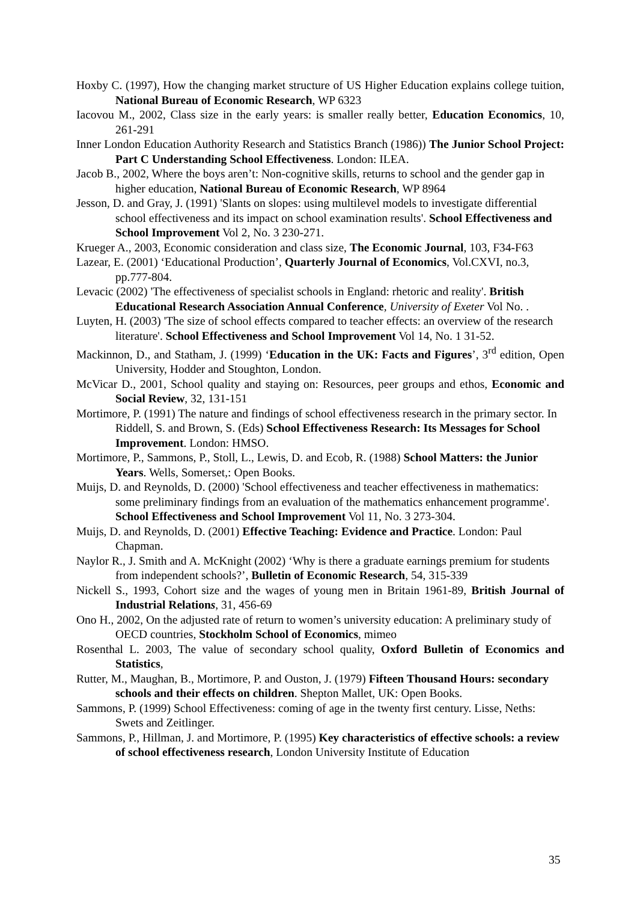Hoxby C. (1997), How the changing market structure of US Higher Education explains college tuition, National Bureau of Economic Research, WP 6323
Iacovou M., 2002, Class size in the early years: is smaller really better, Education Economics, 10, 261-291
Inner London Education Authority Research and Statistics Branch (1986)) The Junior School Project: Part C Understanding School Effectiveness. London: ILEA.
Jacob B., 2002, Where the boys aren’t: Non-cognitive skills, returns to school and the gender gap in higher education, National Bureau of Economic Research, WP 8964
Jesson, D. and Gray, J. (1991) 'Slants on slopes: using multilevel models to investigate differential school effectiveness and its impact on school examination results'. School Effectiveness and School Improvement Vol 2, No. 3 230-271.
Krueger A., 2003, Economic consideration and class size, The Economic Journal, 103, F34-F63
Lazear, E. (2001) ‘Educational Production’, Quarterly Journal of Economics, Vol.CXVI, no.3, pp.777-804.
Levacic (2002) 'The effectiveness of specialist schools in England: rhetoric and reality'. British Educational Research Association Annual Conference, University of Exeter Vol No. .
Luyten, H. (2003) 'The size of school effects compared to teacher effects: an overview of the research literature'. School Effectiveness and School Improvement Vol 14, No. 1 31-52.
Mackinnon, D., and Statham, J. (1999) ‘Education in the UK: Facts and Figures’, 3<sup>rd</sup> edition, Open University, Hodder and Stoughton, London.
McVicar D., 2001, School quality and staying on: Resources, peer groups and ethos, Economic and Social Review, 32, 131-151
Mortimore, P. (1991) The nature and findings of school effectiveness research in the primary sector. In Riddell, S. and Brown, S. (Eds) School Effectiveness Research: Its Messages for School Improvement. London: HMSO.
Mortimore, P., Sammons, P., Stoll, L., Lewis, D. and Ecob, R. (1988) School Matters: the Junior Years. Wells, Somerset,: Open Books.
Muijs, D. and Reynolds, D. (2000) 'School effectiveness and teacher effectiveness in mathematics: some preliminary findings from an evaluation of the mathematics enhancement programme'. School Effectiveness and School Improvement Vol 11, No. 3 273-304.
Muijs, D. and Reynolds, D. (2001) Effective Teaching: Evidence and Practice. London: Paul Chapman.
Naylor R., J. Smith and A. McKnight (2002) ‘Why is there a graduate earnings premium for students from independent schools?’, Bulletin of Economic Research, 54, 315-339
Nickell S., 1993, Cohort size and the wages of young men in Britain 1961-89, British Journal of Industrial Relations, 31, 456-69
Ono H., 2002, On the adjusted rate of return to women’s university education: A preliminary study of OECD countries, Stockholm School of Economics, mimeo
Rosenthal L. 2003, The value of secondary school quality, Oxford Bulletin of Economics and Statistics,
Rutter, M., Maughan, B., Mortimore, P. and Ouston, J. (1979) Fifteen Thousand Hours: secondary schools and their effects on children. Shepton Mallet, UK: Open Books.
Sammons, P. (1999) School Effectiveness: coming of age in the twenty first century. Lisse, Neths: Swets and Zeitlinger.
Sammons, P., Hillman, J. and Mortimore, P. (1995) Key characteristics of effective schools: a review of school effectiveness research, London University Institute of Education
35